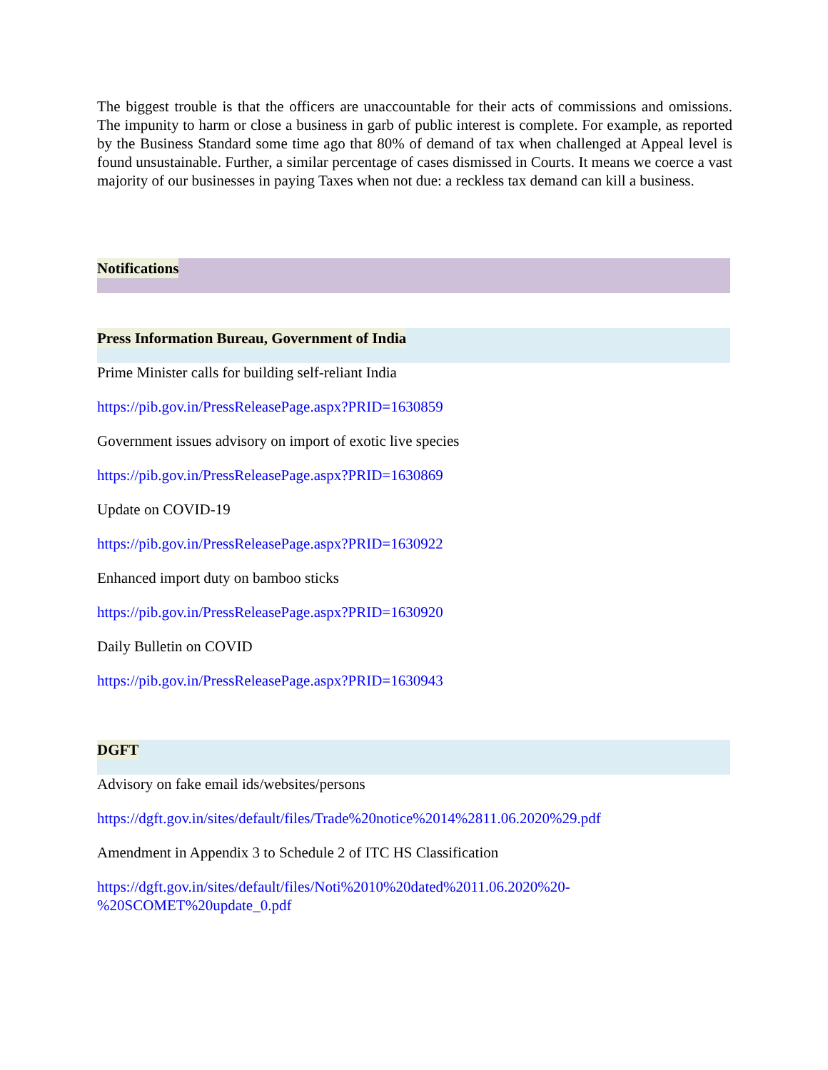The biggest trouble is that the officers are unaccountable for their acts of commissions and omissions. The impunity to harm or close a business in garb of public interest is complete. For example, as reported by the Business Standard some time ago that 80% of demand of tax when challenged at Appeal level is found unsustainable. Further, a similar percentage of cases dismissed in Courts. It means we coerce a vast majority of our businesses in paying Taxes when not due: a reckless tax demand can kill a business.
Notifications
Press Information Bureau, Government of India
Prime Minister calls for building self-reliant India
https://pib.gov.in/PressReleasePage.aspx?PRID=1630859
Government issues advisory on import of exotic live species
https://pib.gov.in/PressReleasePage.aspx?PRID=1630869
Update on COVID-19
https://pib.gov.in/PressReleasePage.aspx?PRID=1630922
Enhanced import duty on bamboo sticks
https://pib.gov.in/PressReleasePage.aspx?PRID=1630920
Daily Bulletin on COVID
https://pib.gov.in/PressReleasePage.aspx?PRID=1630943
DGFT
Advisory on fake email ids/websites/persons
https://dgft.gov.in/sites/default/files/Trade%20notice%2014%2811.06.2020%29.pdf
Amendment in Appendix 3 to Schedule 2 of ITC HS Classification
https://dgft.gov.in/sites/default/files/Noti%2010%20dated%2011.06.2020%20-
%20SCOMET%20update_0.pdf